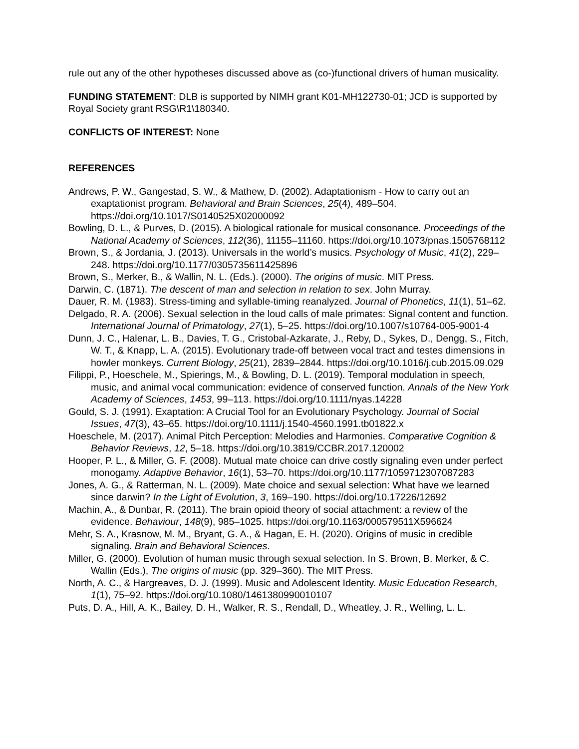rule out any of the other hypotheses discussed above as (co-)functional drivers of human musicality.
FUNDING STATEMENT: DLB is supported by NIMH grant K01-MH122730-01; JCD is supported by Royal Society grant RSG\R1\180340.
CONFLICTS OF INTEREST: None
REFERENCES
Andrews, P. W., Gangestad, S. W., & Mathew, D. (2002). Adaptationism - How to carry out an exaptationist program. Behavioral and Brain Sciences, 25(4), 489–504. https://doi.org/10.1017/S0140525X02000092
Bowling, D. L., & Purves, D. (2015). A biological rationale for musical consonance. Proceedings of the National Academy of Sciences, 112(36), 11155–11160. https://doi.org/10.1073/pnas.1505768112
Brown, S., & Jordania, J. (2013). Universals in the world’s musics. Psychology of Music, 41(2), 229–248. https://doi.org/10.1177/0305735611425896
Brown, S., Merker, B., & Wallin, N. L. (Eds.). (2000). The origins of music. MIT Press.
Darwin, C. (1871). The descent of man and selection in relation to sex. John Murray.
Dauer, R. M. (1983). Stress-timing and syllable-timing reanalyzed. Journal of Phonetics, 11(1), 51–62.
Delgado, R. A. (2006). Sexual selection in the loud calls of male primates: Signal content and function. International Journal of Primatology, 27(1), 5–25. https://doi.org/10.1007/s10764-005-9001-4
Dunn, J. C., Halenar, L. B., Davies, T. G., Cristobal-Azkarate, J., Reby, D., Sykes, D., Dengg, S., Fitch, W. T., & Knapp, L. A. (2015). Evolutionary trade-off between vocal tract and testes dimensions in howler monkeys. Current Biology, 25(21), 2839–2844. https://doi.org/10.1016/j.cub.2015.09.029
Filippi, P., Hoeschele, M., Spierings, M., & Bowling, D. L. (2019). Temporal modulation in speech, music, and animal vocal communication: evidence of conserved function. Annals of the New York Academy of Sciences, 1453, 99–113. https://doi.org/10.1111/nyas.14228
Gould, S. J. (1991). Exaptation: A Crucial Tool for an Evolutionary Psychology. Journal of Social Issues, 47(3), 43–65. https://doi.org/10.1111/j.1540-4560.1991.tb01822.x
Hoeschele, M. (2017). Animal Pitch Perception: Melodies and Harmonies. Comparative Cognition & Behavior Reviews, 12, 5–18. https://doi.org/10.3819/CCBR.2017.120002
Hooper, P. L., & Miller, G. F. (2008). Mutual mate choice can drive costly signaling even under perfect monogamy. Adaptive Behavior, 16(1), 53–70. https://doi.org/10.1177/1059712307087283
Jones, A. G., & Ratterman, N. L. (2009). Mate choice and sexual selection: What have we learned since darwin? In the Light of Evolution, 3, 169–190. https://doi.org/10.17226/12692
Machin, A., & Dunbar, R. (2011). The brain opioid theory of social attachment: a review of the evidence. Behaviour, 148(9), 985–1025. https://doi.org/10.1163/000579511X596624
Mehr, S. A., Krasnow, M. M., Bryant, G. A., & Hagan, E. H. (2020). Origins of music in credible signaling. Brain and Behavioral Sciences.
Miller, G. (2000). Evolution of human music through sexual selection. In S. Brown, B. Merker, & C. Wallin (Eds.), The origins of music (pp. 329–360). The MIT Press.
North, A. C., & Hargreaves, D. J. (1999). Music and Adolescent Identity. Music Education Research, 1(1), 75–92. https://doi.org/10.1080/1461380990010107
Puts, D. A., Hill, A. K., Bailey, D. H., Walker, R. S., Rendall, D., Wheatley, J. R., Welling, L. L.